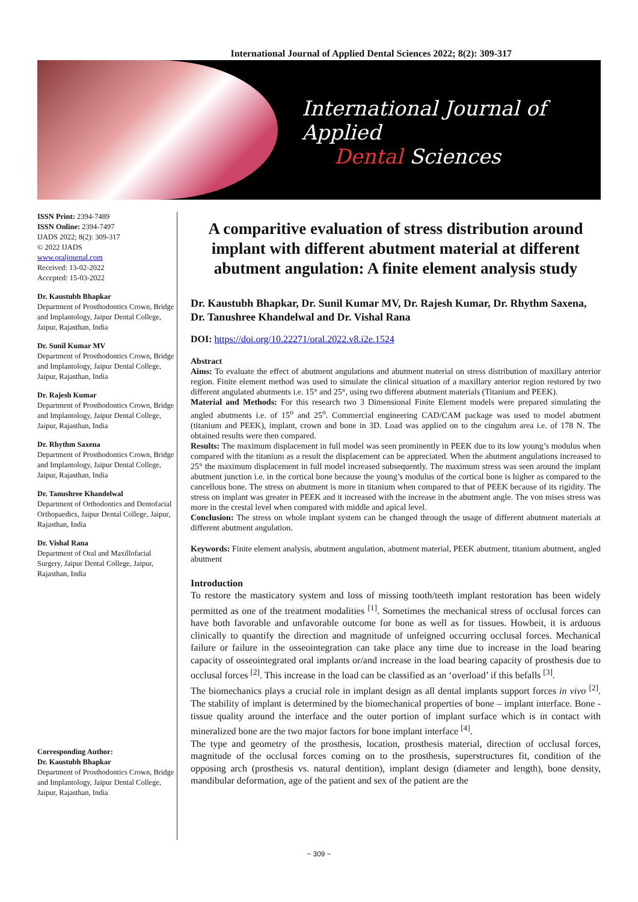International Journal of Applied Dental Sciences 2022; 8(2): 309-317
International Journal of Applied
Dental Sciences
ISSN Print: 2394-7489
ISSN Online: 2394-7497
IJADS 2022; 8(2): 309-317
© 2022 IJADS
www.oraljournal.com
Received: 13-02-2022
Accepted: 15-03-2022
Dr. Kaustubh Bhapkar
Department of Prosthodontics Crown, Bridge and Implantology, Jaipur Dental College, Jaipur, Rajasthan, India
Dr. Sunil Kumar MV
Department of Prosthodontics Crown, Bridge and Implantology, Jaipur Dental College, Jaipur, Rajasthan, India
Dr. Rajesh Kumar
Department of Prosthodontics Crown, Bridge and Implantology, Jaipur Dental College, Jaipur, Rajasthan, India
Dr. Rhythm Saxena
Department of Prosthodontics Crown, Bridge and Implantology, Jaipur Dental College, Jaipur, Rajasthan, India
Dr. Tanushree Khandelwal
Department of Orthodontics and Dentofacial Orthopaedics, Jaipur Dental College, Jaipur, Rajasthan, India
Dr. Vishal Rana
Department of Oral and Maxillofacial Surgery, Jaipur Dental College, Jaipur, Rajasthan, India
Corresponding Author:
Dr. Kaustubh Bhapkar
Department of Prosthodontics Crown, Bridge and Implantology, Jaipur Dental College, Jaipur, Rajasthan, India
A comparitive evaluation of stress distribution around implant with different abutment material at different abutment angulation: A finite element analysis study
Dr. Kaustubh Bhapkar, Dr. Sunil Kumar MV, Dr. Rajesh Kumar, Dr. Rhythm Saxena, Dr. Tanushree Khandelwal and Dr. Vishal Rana
DOI: https://doi.org/10.22271/oral.2022.v8.i2e.1524
Abstract
Aims: To evaluate the effect of abutment angulations and abutment material on stress distribution of maxillary anterior region. Finite element method was used to simulate the clinical situation of a maxillary anterior region restored by two different angulated abutments i.e. 15° and 25°, using two different abutment materials (Titanium and PEEK).
Material and Methods: For this research two 3 Dimensional Finite Element models were prepared simulating the angled abutments i.e. of 15<sup>o</sup> and 25<sup>o</sup>. Commercial engineering CAD/CAM package was used to model abutment (titanium and PEEK), implant, crown and bone in 3D. Load was applied on to the cingulum area i.e. of 178 N. The obtained results were then compared.
Results: The maximum displacement in full model was seen prominently in PEEK due to its low young’s modulus when compared with the titanium as a result the displacement can be appreciated. When the abutment angulations increased to 25° the maximum displacement in full model increased subsequently. The maximum stress was seen around the implant abutment junction i.e. in the cortical bone because the young’s modulus of the cortical bone is higher as compared to the cancellous bone. The stress on abutment is more in titanium when compared to that of PEEK because of its rigidity. The stress on implant was greater in PEEK and it increased with the increase in the abutment angle. The von mises stress was more in the crestal level when compared with middle and apical level.
Conclusion: The stress on whole implant system can be changed through the usage of different abutment materials at different abutment angulation.
Keywords: Finite element analysis, abutment angulation, abutment material, PEEK abutment, titanium abutment, angled abutment
Introduction
To restore the masticatory system and loss of missing tooth/teeth implant restoration has been widely permitted as one of the treatment modalities <sup>[1]</sup>. Sometimes the mechanical stress of occlusal forces can have both favorable and unfavorable outcome for bone as well as for tissues. Howbeit, it is arduous clinically to quantify the direction and magnitude of unfeigned occurring occlusal forces. Mechanical failure or failure in the osseointegration can take place any time due to increase in the load bearing capacity of osseointegrated oral implants or/and increase in the load bearing capacity of prosthesis due to occlusal forces <sup>[2]</sup>. This increase in the load can be classified as an ‘overload’ if this befalls <sup>[3]</sup>.
The biomechanics plays a crucial role in implant design as all dental implants support forces in vivo <sup>[2]</sup>. The stability of implant is determined by the biomechanical properties of bone – implant interface. Bone - tissue quality around the interface and the outer portion of implant surface which is in contact with mineralized bone are the two major factors for bone implant interface <sup>[4]</sup>.
The type and geometry of the prosthesis, location, prosthesis material, direction of occlusal forces, magnitude of the occlusal forces coming on to the prosthesis, superstructures fit, condition of the opposing arch (prosthesis vs. natural dentition), implant design (diameter and length), bone density, mandibular deformation, age of the patient and sex of the patient are the
~ 309 ~